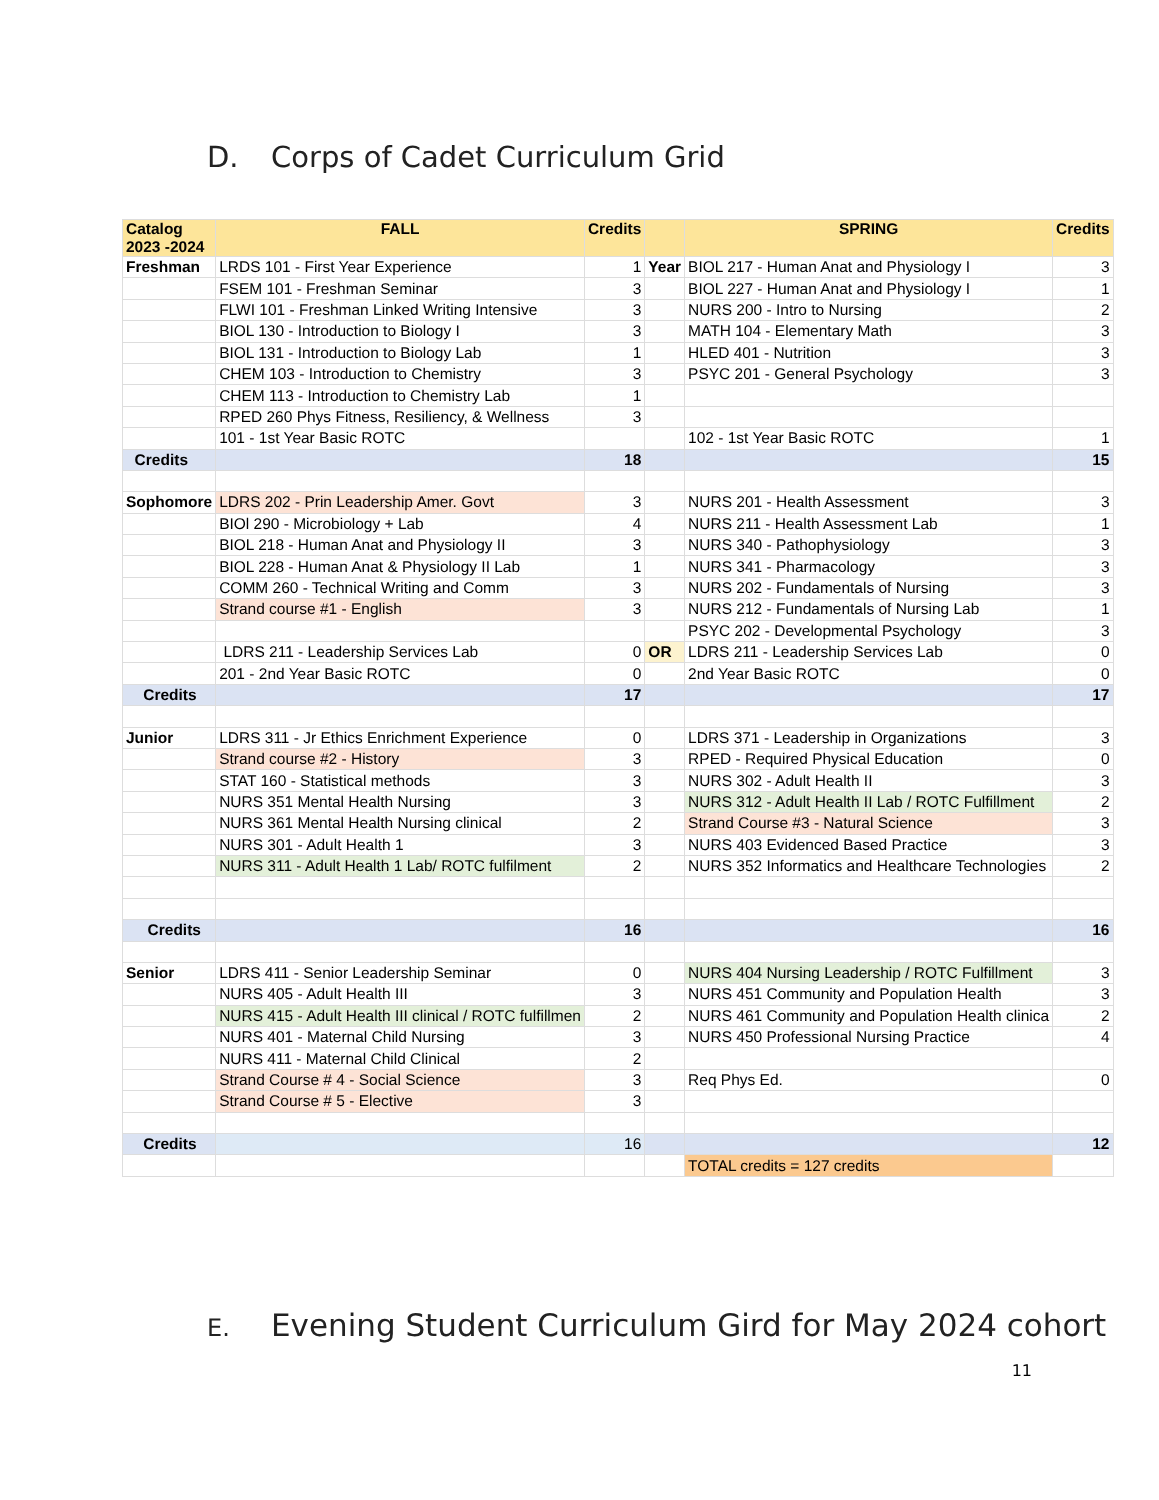D. Corps of Cadet Curriculum Grid
| Catalog 2023 -2024 | FALL | Credits | | SPRING | Credits |
| --- | --- | --- | --- | --- | --- |
| Freshman | LRDS 101 - First Year Experience | 1 | Year | BIOL 217 - Human Anat and Physiology I | 3 |
| | FSEM 101 - Freshman Seminar | 3 | | BIOL 227 - Human Anat and Physiology I | 1 |
| | FLWI 101 - Freshman Linked Writing Intensive | 3 | | NURS 200 - Intro to Nursing | 2 |
| | BIOL 130 - Introduction to Biology I | 3 | | MATH 104 - Elementary Math | 3 |
| | BIOL 131 - Introduction to Biology Lab | 1 | | HLED 401 - Nutrition | 3 |
| | CHEM 103 - Introduction to Chemistry | 3 | | PSYC 201 - General Psychology | 3 |
| | CHEM 113 - Introduction to Chemistry Lab | 1 | | | |
| | RPED 260 Phys Fitness, Resiliency, & Wellness | 3 | | | |
| | 101 - 1st Year Basic ROTC | | | 102 - 1st Year Basic ROTC | 1 |
| Credits | | 18 | | | 15 |
| Sophomore | LDRS 202 - Prin Leadership Amer. Govt | 3 | | NURS 201 - Health Assessment | 3 |
| | BIOl 290 - Microbiology + Lab | 4 | | NURS 211 - Health Assessment Lab | 1 |
| | BIOL 218 - Human Anat and Physiology II | 3 | | NURS 340 - Pathophysiology | 3 |
| | BIOL 228 - Human Anat & Physiology II Lab | 1 | | NURS 341 - Pharmacology | 3 |
| | COMM 260 - Technical Writing and Comm | 3 | | NURS 202 - Fundamentals of Nursing | 3 |
| | Strand course #1 - English | 3 | | NURS 212 - Fundamentals of Nursing Lab | 1 |
| | | | | PSYC 202 - Developmental Psychology | 3 |
| | LDRS 211 - Leadership Services Lab | 0 | OR | LDRS 211 - Leadership Services Lab | 0 |
| | 201 - 2nd Year Basic ROTC | 0 | | 2nd Year Basic ROTC | 0 |
| Credits | | 17 | | | 17 |
| Junior | LDRS 311 - Jr Ethics Enrichment Experience | 0 | | LDRS 371 - Leadership in Organizations | 3 |
| | Strand course #2 - History | 3 | | RPED - Required Physical Education | 0 |
| | STAT 160 - Statistical methods | 3 | | NURS 302 - Adult Health II | 3 |
| | NURS 351 Mental Health Nursing | 3 | | NURS 312 - Adult Health II Lab / ROTC Fulfillment | 2 |
| | NURS 361 Mental Health Nursing clinical | 2 | | Strand Course #3 - Natural Science | 3 |
| | NURS 301 - Adult Health 1 | 3 | | NURS 403 Evidenced Based Practice | 3 |
| | NURS 311 - Adult Health 1 Lab/ ROTC fulfilment | 2 | | NURS 352 Informatics and Healthcare Technologies | 2 |
| Credits | | 16 | | | 16 |
| Senior | LDRS 411 - Senior Leadership Seminar | 0 | | NURS 404 Nursing Leadership / ROTC Fulfillment | 3 |
| | NURS 405 - Adult Health III | 3 | | NURS 451 Community and Population Health | 3 |
| | NURS 415 - Adult Health III clinical / ROTC fulfillmen | 2 | | NURS 461 Community and Population Health clinica | 2 |
| | NURS 401 - Maternal Child Nursing | 3 | | NURS 450 Professional Nursing Practice | 4 |
| | NURS 411 - Maternal Child Clinical | 2 | | | |
| | Strand Course # 4 - Social Science | 3 | | Req Phys Ed. | 0 |
| | Strand Course # 5 - Elective | 3 | | | |
| Credits | | 16 | | | 12 |
| | | | | TOTAL credits = 127 credits | |
E. Evening Student Curriculum Gird for May 2024 cohort
11